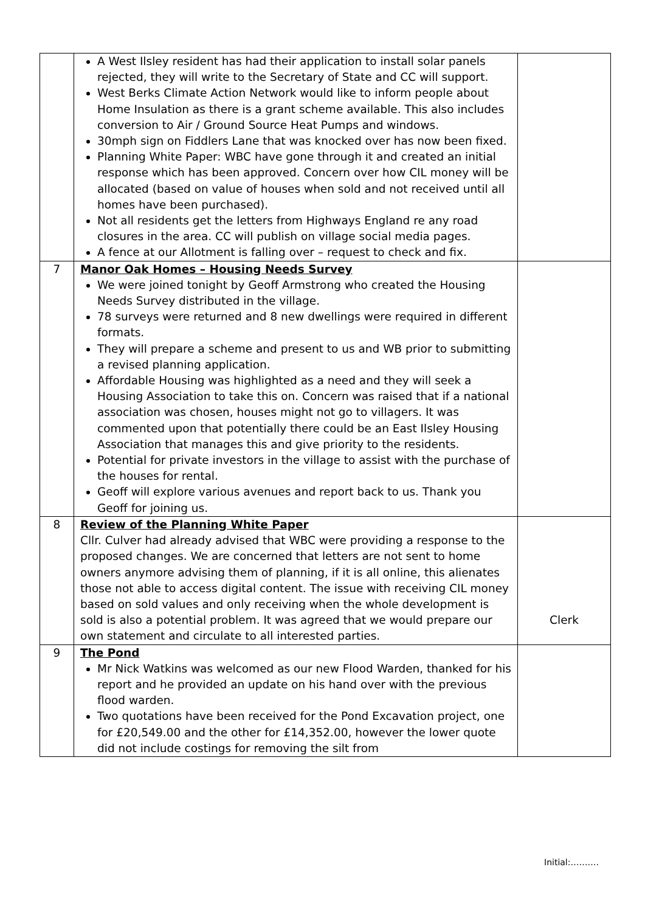| | A West Ilsley resident has had their application to install solar panels rejected, they will write to the Secretary of State and CC will support. West Berks Climate Action Network would like to inform people about Home Insulation as there is a grant scheme available. This also includes conversion to Air / Ground Source Heat Pumps and windows. 30mph sign on Fiddlers Lane that was knocked over has now been fixed. Planning White Paper: WBC have gone through it and created an initial response which has been approved. Concern over how CIL money will be allocated (based on value of houses when sold and not received until all homes have been purchased). Not all residents get the letters from Highways England re any road closures in the area. CC will publish on village social media pages. A fence at our Allotment is falling over – request to check and fix. | |
| 7 | Manor Oak Homes – Housing Needs Survey We were joined tonight by Geoff Armstrong who created the Housing Needs Survey distributed in the village. 78 surveys were returned and 8 new dwellings were required in different formats. They will prepare a scheme and present to us and WB prior to submitting a revised planning application. Affordable Housing was highlighted as a need and they will seek a Housing Association to take this on. Concern was raised that if a national association was chosen, houses might not go to villagers. It was commented upon that potentially there could be an East Ilsley Housing Association that manages this and give priority to the residents. Potential for private investors in the village to assist with the purchase of the houses for rental. Geoff will explore various avenues and report back to us. Thank you Geoff for joining us. | |
| 8 | Review of the Planning White Paper Cllr. Culver had already advised that WBC were providing a response to the proposed changes. We are concerned that letters are not sent to home owners anymore advising them of planning, if it is all online, this alienates those not able to access digital content. The issue with receiving CIL money based on sold values and only receiving when the whole development is sold is also a potential problem. It was agreed that we would prepare our own statement and circulate to all interested parties. | Clerk |
| 9 | The Pond Mr Nick Watkins was welcomed as our new Flood Warden, thanked for his report and he provided an update on his hand over with the previous flood warden. Two quotations have been received for the Pond Excavation project, one for £20,549.00 and the other for £14,352.00, however the lower quote did not include costings for removing the silt from | |
Initial:……….